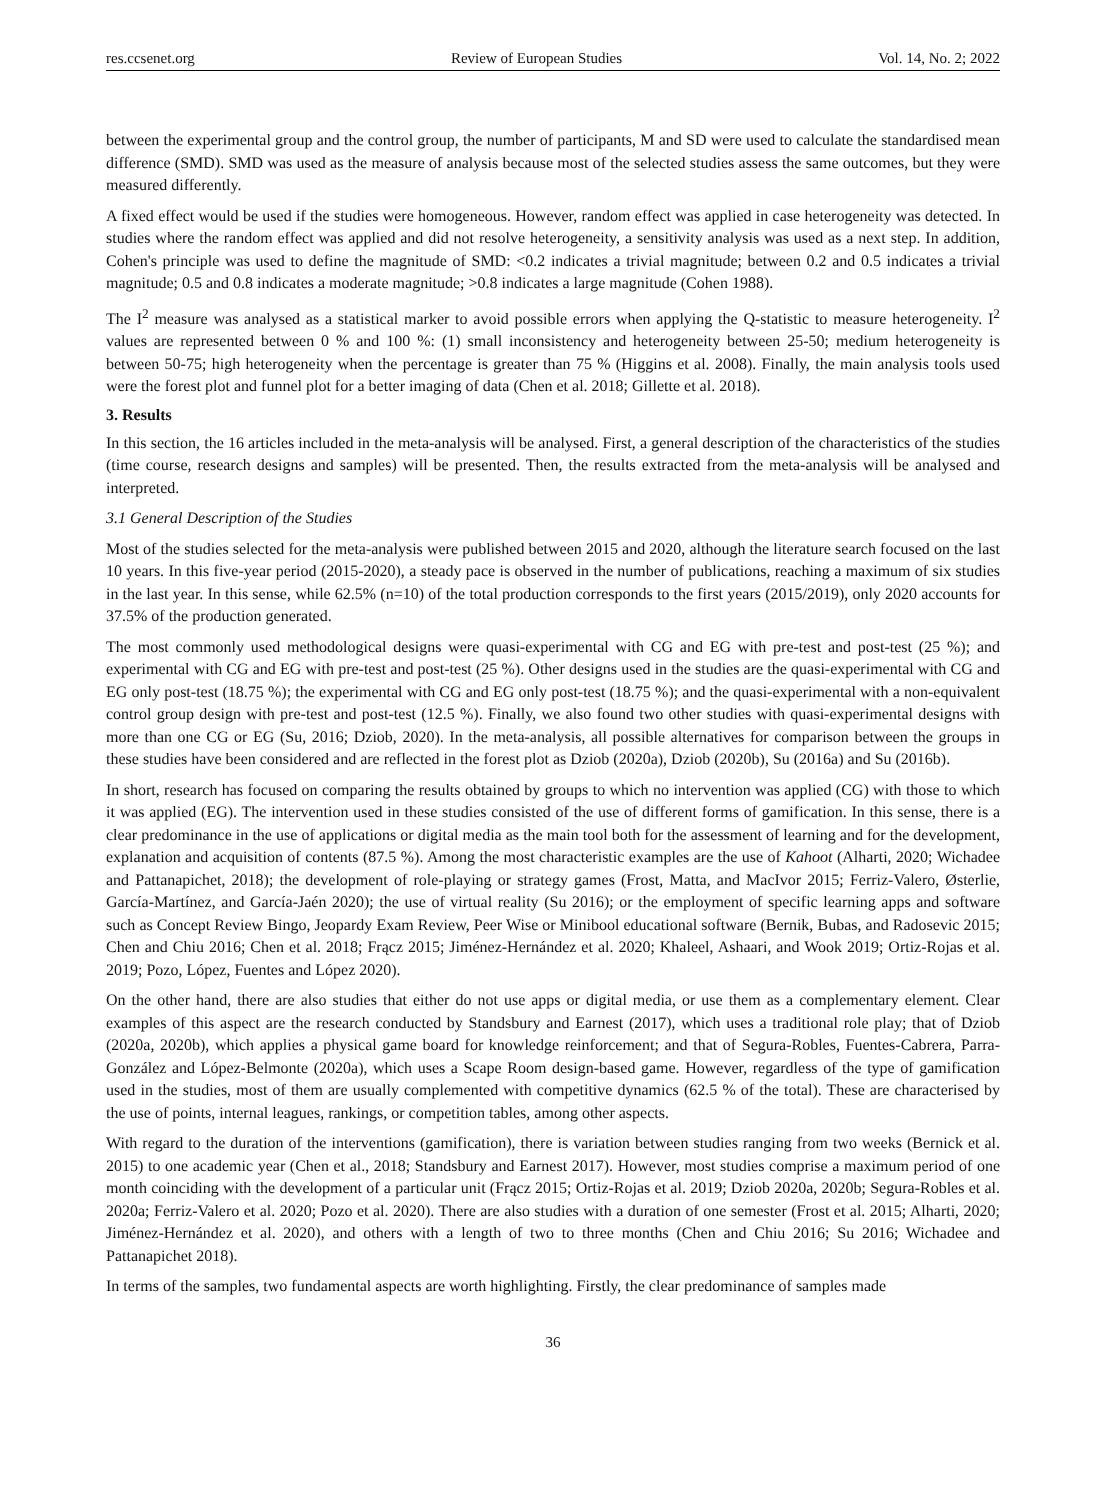res.ccsenet.org Review of European Studies Vol. 14, No. 2; 2022
between the experimental group and the control group, the number of participants, M and SD were used to calculate the standardised mean difference (SMD). SMD was used as the measure of analysis because most of the selected studies assess the same outcomes, but they were measured differently.
A fixed effect would be used if the studies were homogeneous. However, random effect was applied in case heterogeneity was detected. In studies where the random effect was applied and did not resolve heterogeneity, a sensitivity analysis was used as a next step. In addition, Cohen's principle was used to define the magnitude of SMD: <0.2 indicates a trivial magnitude; between 0.2 and 0.5 indicates a trivial magnitude; 0.5 and 0.8 indicates a moderate magnitude; >0.8 indicates a large magnitude (Cohen 1988).
The I<sup>2</sup> measure was analysed as a statistical marker to avoid possible errors when applying the Q-statistic to measure heterogeneity. I<sup>2</sup> values are represented between 0 % and 100 %: (1) small inconsistency and heterogeneity between 25-50; medium heterogeneity is between 50-75; high heterogeneity when the percentage is greater than 75 % (Higgins et al. 2008). Finally, the main analysis tools used were the forest plot and funnel plot for a better imaging of data (Chen et al. 2018; Gillette et al. 2018).
3. Results
In this section, the 16 articles included in the meta-analysis will be analysed. First, a general description of the characteristics of the studies (time course, research designs and samples) will be presented. Then, the results extracted from the meta-analysis will be analysed and interpreted.
3.1 General Description of the Studies
Most of the studies selected for the meta-analysis were published between 2015 and 2020, although the literature search focused on the last 10 years. In this five-year period (2015-2020), a steady pace is observed in the number of publications, reaching a maximum of six studies in the last year. In this sense, while 62.5% (n=10) of the total production corresponds to the first years (2015/2019), only 2020 accounts for 37.5% of the production generated.
The most commonly used methodological designs were quasi-experimental with CG and EG with pre-test and post-test (25 %); and experimental with CG and EG with pre-test and post-test (25 %). Other designs used in the studies are the quasi-experimental with CG and EG only post-test (18.75 %); the experimental with CG and EG only post-test (18.75 %); and the quasi-experimental with a non-equivalent control group design with pre-test and post-test (12.5 %). Finally, we also found two other studies with quasi-experimental designs with more than one CG or EG (Su, 2016; Dziob, 2020). In the meta-analysis, all possible alternatives for comparison between the groups in these studies have been considered and are reflected in the forest plot as Dziob (2020a), Dziob (2020b), Su (2016a) and Su (2016b).
In short, research has focused on comparing the results obtained by groups to which no intervention was applied (CG) with those to which it was applied (EG). The intervention used in these studies consisted of the use of different forms of gamification. In this sense, there is a clear predominance in the use of applications or digital media as the main tool both for the assessment of learning and for the development, explanation and acquisition of contents (87.5 %). Among the most characteristic examples are the use of Kahoot (Alharti, 2020; Wichadee and Pattanapichet, 2018); the development of role-playing or strategy games (Frost, Matta, and MacIvor 2015; Ferriz-Valero, Østerlie, García-Martínez, and García-Jaén 2020); the use of virtual reality (Su 2016); or the employment of specific learning apps and software such as Concept Review Bingo, Jeopardy Exam Review, Peer Wise or Minibool educational software (Bernik, Bubas, and Radosevic 2015; Chen and Chiu 2016; Chen et al. 2018; Frącz 2015; Jiménez-Hernández et al. 2020; Khaleel, Ashaari, and Wook 2019; Ortiz-Rojas et al. 2019; Pozo, López, Fuentes and López 2020).
On the other hand, there are also studies that either do not use apps or digital media, or use them as a complementary element. Clear examples of this aspect are the research conducted by Standsbury and Earnest (2017), which uses a traditional role play; that of Dziob (2020a, 2020b), which applies a physical game board for knowledge reinforcement; and that of Segura-Robles, Fuentes-Cabrera, Parra-González and López-Belmonte (2020a), which uses a Scape Room design-based game. However, regardless of the type of gamification used in the studies, most of them are usually complemented with competitive dynamics (62.5 % of the total). These are characterised by the use of points, internal leagues, rankings, or competition tables, among other aspects.
With regard to the duration of the interventions (gamification), there is variation between studies ranging from two weeks (Bernick et al. 2015) to one academic year (Chen et al., 2018; Standsbury and Earnest 2017). However, most studies comprise a maximum period of one month coinciding with the development of a particular unit (Frącz 2015; Ortiz-Rojas et al. 2019; Dziob 2020a, 2020b; Segura-Robles et al. 2020a; Ferriz-Valero et al. 2020; Pozo et al. 2020). There are also studies with a duration of one semester (Frost et al. 2015; Alharti, 2020; Jiménez-Hernández et al. 2020), and others with a length of two to three months (Chen and Chiu 2016; Su 2016; Wichadee and Pattanapichet 2018).
In terms of the samples, two fundamental aspects are worth highlighting. Firstly, the clear predominance of samples made
36